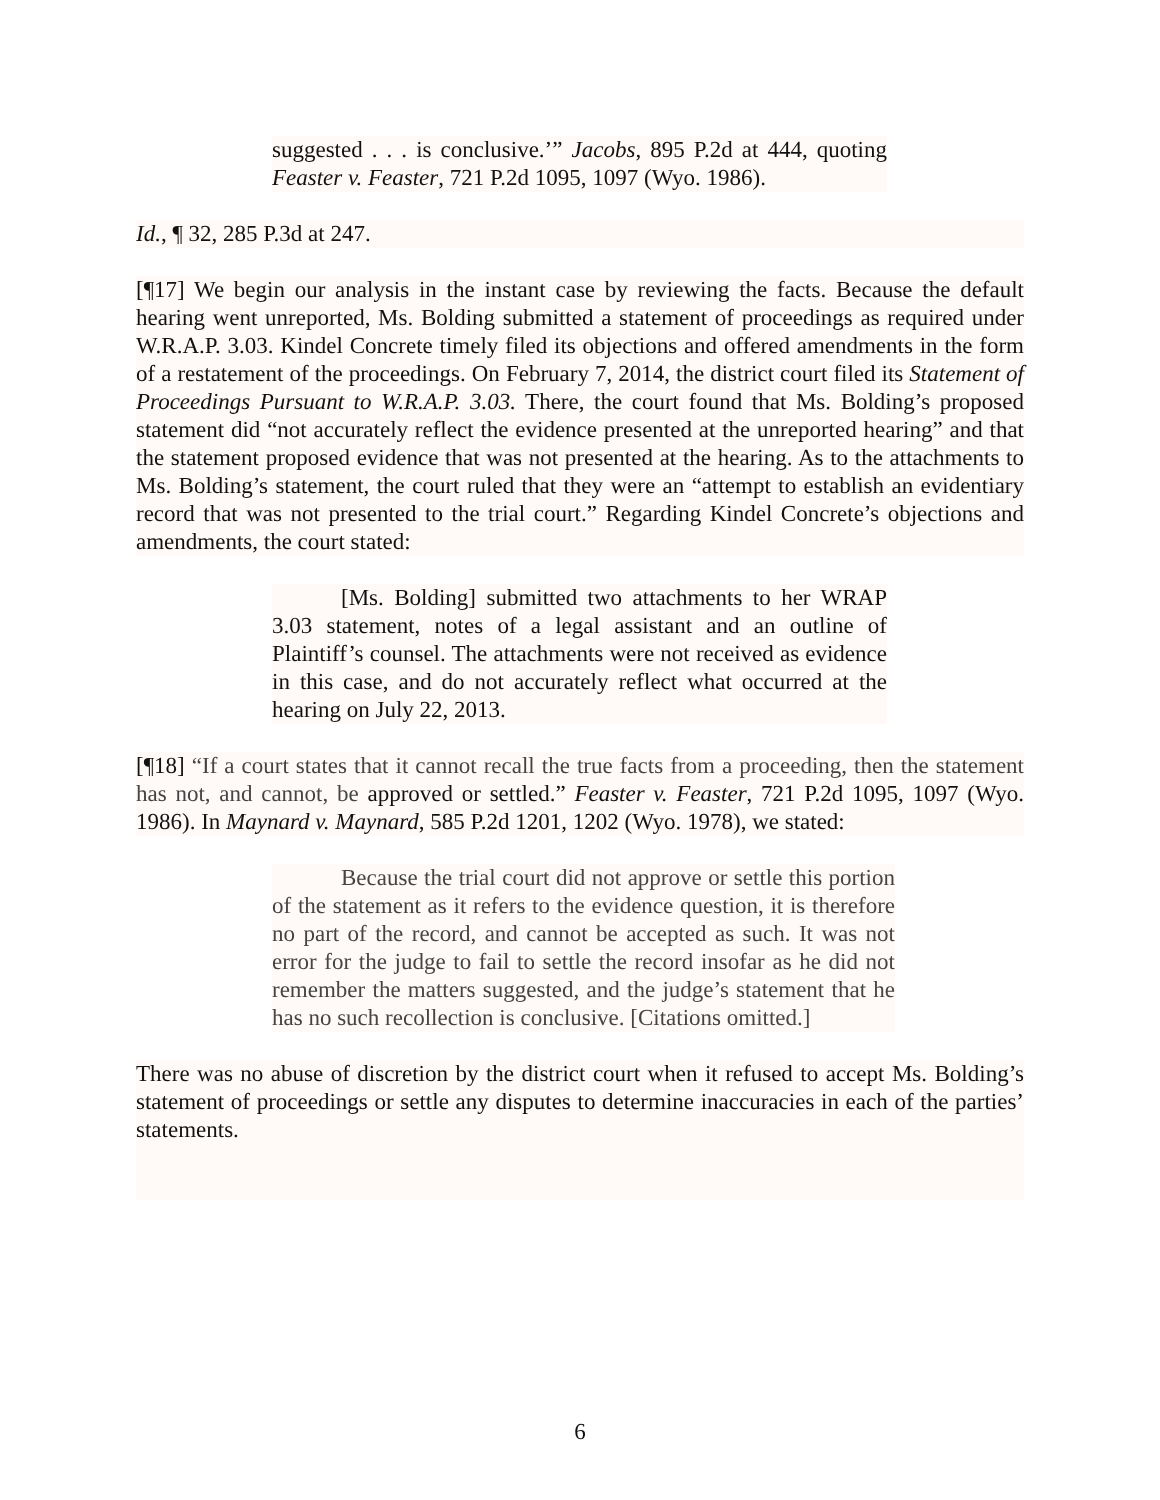suggested . . . is conclusive.’” Jacobs, 895 P.2d at 444, quoting Feaster v. Feaster, 721 P.2d 1095, 1097 (Wyo. 1986).
Id., ¶ 32, 285 P.3d at 247.
[¶17] We begin our analysis in the instant case by reviewing the facts. Because the default hearing went unreported, Ms. Bolding submitted a statement of proceedings as required under W.R.A.P. 3.03. Kindel Concrete timely filed its objections and offered amendments in the form of a restatement of the proceedings. On February 7, 2014, the district court filed its Statement of Proceedings Pursuant to W.R.A.P. 3.03. There, the court found that Ms. Bolding’s proposed statement did “not accurately reflect the evidence presented at the unreported hearing” and that the statement proposed evidence that was not presented at the hearing. As to the attachments to Ms. Bolding’s statement, the court ruled that they were an “attempt to establish an evidentiary record that was not presented to the trial court.” Regarding Kindel Concrete’s objections and amendments, the court stated:
[Ms. Bolding] submitted two attachments to her WRAP 3.03 statement, notes of a legal assistant and an outline of Plaintiff’s counsel. The attachments were not received as evidence in this case, and do not accurately reflect what occurred at the hearing on July 22, 2013.
[¶18] “If a court states that it cannot recall the true facts from a proceeding, then the statement has not, and cannot, be approved or settled.” Feaster v. Feaster, 721 P.2d 1095, 1097 (Wyo. 1986). In Maynard v. Maynard, 585 P.2d 1201, 1202 (Wyo. 1978), we stated:
Because the trial court did not approve or settle this portion of the statement as it refers to the evidence question, it is therefore no part of the record, and cannot be accepted as such. It was not error for the judge to fail to settle the record insofar as he did not remember the matters suggested, and the judge’s statement that he has no such recollection is conclusive. [Citations omitted.]
There was no abuse of discretion by the district court when it refused to accept Ms. Bolding’s statement of proceedings or settle any disputes to determine inaccuracies in each of the parties’ statements.
6